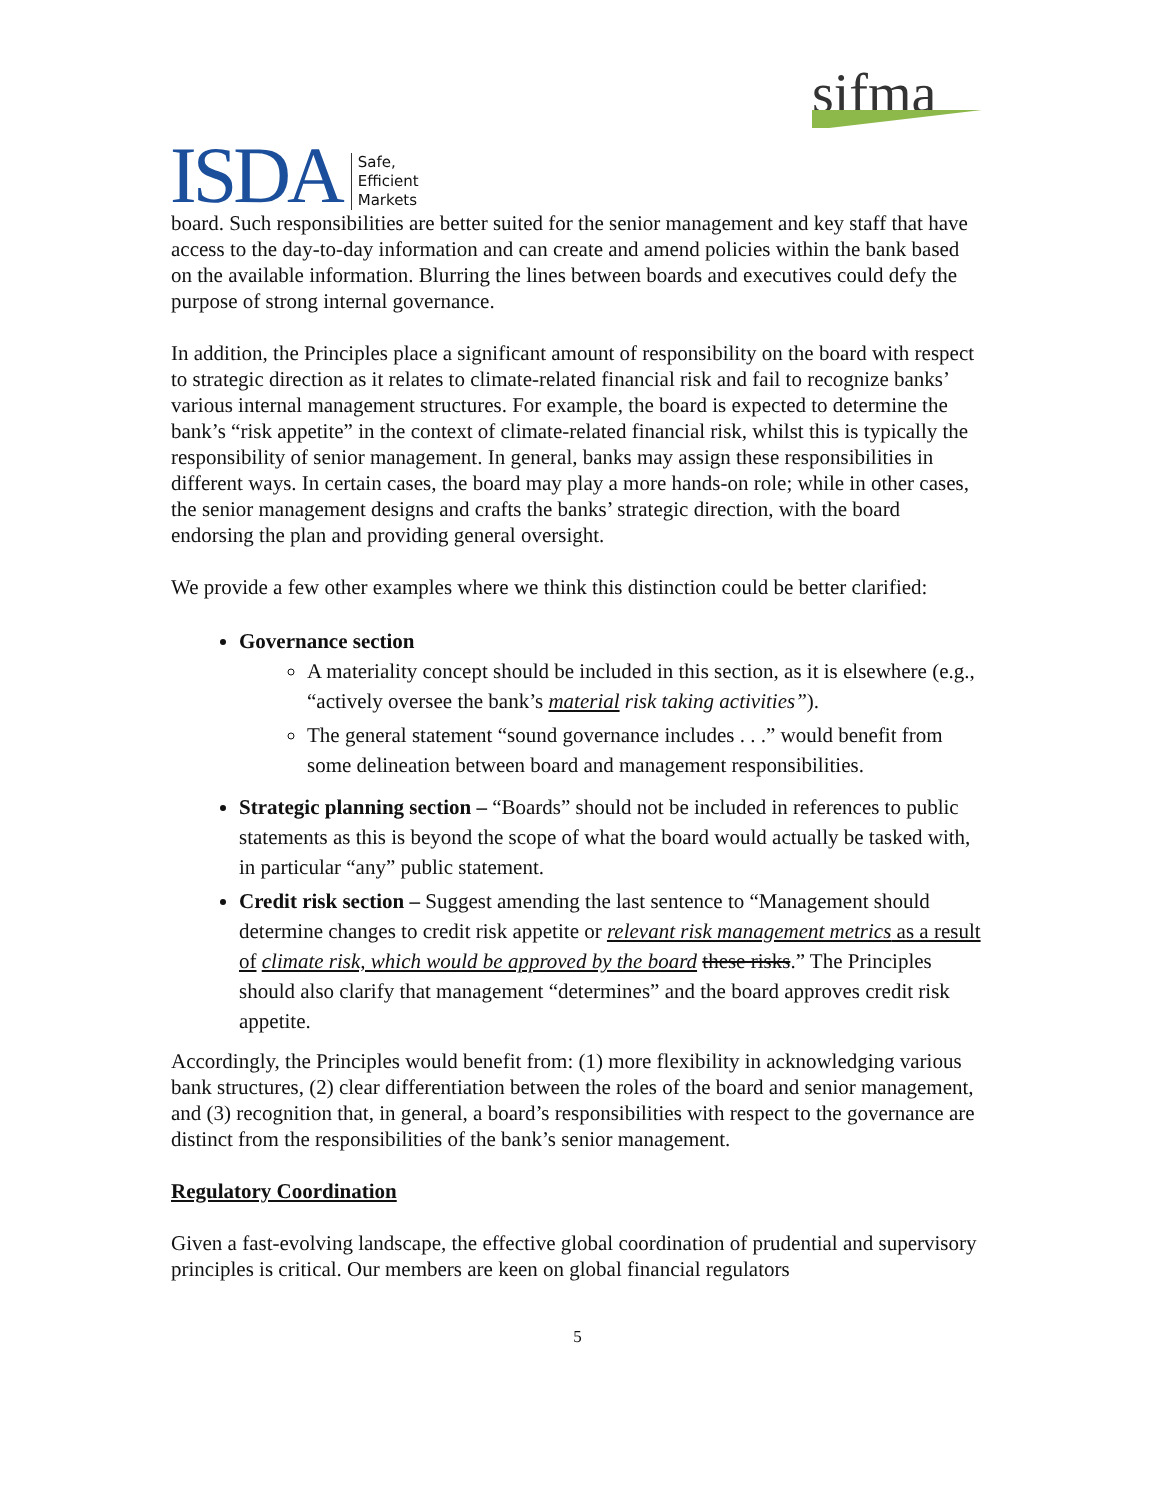ISDA Safe,
Efficient
Markets
sifma
board. Such responsibilities are better suited for the senior management and key staff that have access to the day-to-day information and can create and amend policies within the bank based on the available information. Blurring the lines between boards and executives could defy the purpose of strong internal governance.
In addition, the Principles place a significant amount of responsibility on the board with respect to strategic direction as it relates to climate-related financial risk and fail to recognize banks’ various internal management structures. For example, the board is expected to determine the bank’s “risk appetite” in the context of climate-related financial risk, whilst this is typically the responsibility of senior management. In general, banks may assign these responsibilities in different ways. In certain cases, the board may play a more hands-on role; while in other cases, the senior management designs and crafts the banks’ strategic direction, with the board endorsing the plan and providing general oversight.
We provide a few other examples where we think this distinction could be better clarified:
Governance section
A materiality concept should be included in this section, as it is elsewhere (e.g., “actively oversee the bank’s material risk taking activities”).
The general statement “sound governance includes . . .” would benefit from some delineation between board and management responsibilities.
Strategic planning section – “Boards” should not be included in references to public statements as this is beyond the scope of what the board would actually be tasked with, in particular “any” public statement.
Credit risk section – Suggest amending the last sentence to “Management should determine changes to credit risk appetite or relevant risk management metrics as a result of climate risk, which would be approved by the board these risks.” The Principles should also clarify that management “determines” and the board approves credit risk appetite.
Accordingly, the Principles would benefit from: (1) more flexibility in acknowledging various bank structures, (2) clear differentiation between the roles of the board and senior management, and (3) recognition that, in general, a board’s responsibilities with respect to the governance are distinct from the responsibilities of the bank’s senior management.
Regulatory Coordination
Given a fast-evolving landscape, the effective global coordination of prudential and supervisory principles is critical. Our members are keen on global financial regulators
5